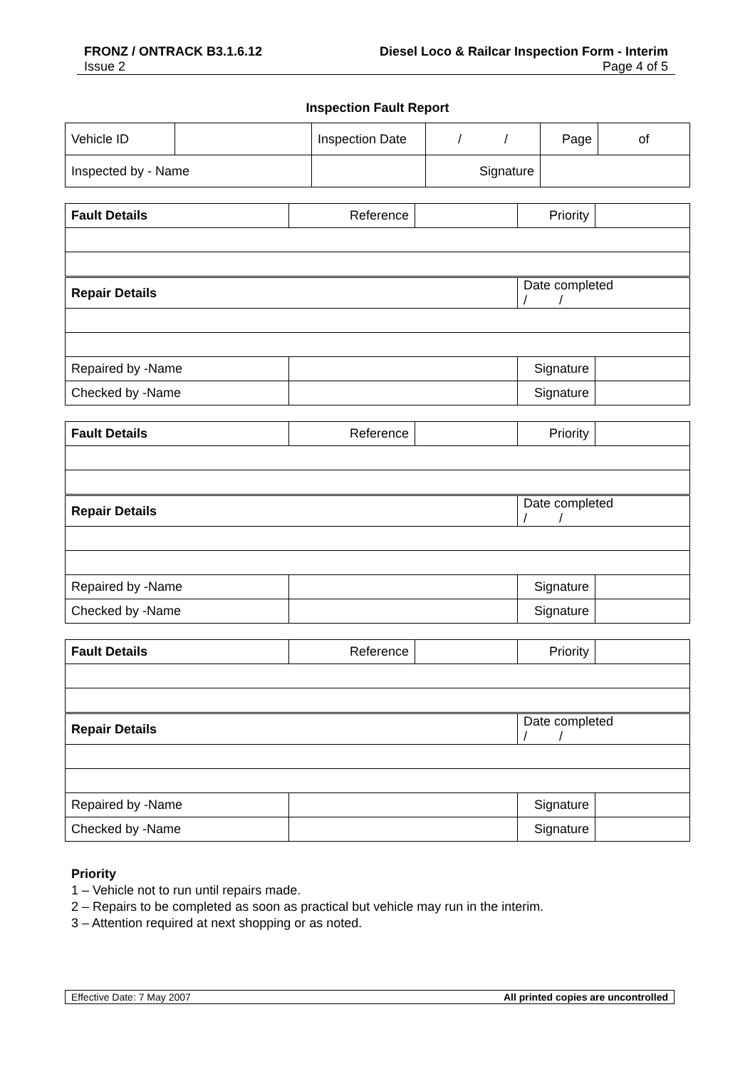FRONZ / ONTRACK B3.1.6.12 Diesel Loco & Railcar Inspection Form - Interim
Issue 2 Page 4 of 5
Inspection Fault Report
| Vehicle ID | | Inspection Date | / / | Page | of |
| Inspected by - Name | | | Signature | | |
| Fault Details | Reference | | Priority | |
| Repair Details | | | Date completed / / | |
| Repaired by -Name | | | Signature | |
| Checked by -Name | | | Signature | |
| Fault Details | Reference | | Priority | |
| Repair Details | | | Date completed / / | |
| Repaired by -Name | | | Signature | |
| Checked by -Name | | | Signature | |
| Fault Details | Reference | | Priority | |
| Repair Details | | | Date completed / / | |
| Repaired by -Name | | | Signature | |
| Checked by -Name | | | Signature | |
Priority
1 – Vehicle not to run until repairs made.
2 – Repairs to be completed as soon as practical but vehicle may run in the interim.
3 – Attention required at next shopping or as noted.
Effective Date: 7 May 2007 All printed copies are uncontrolled